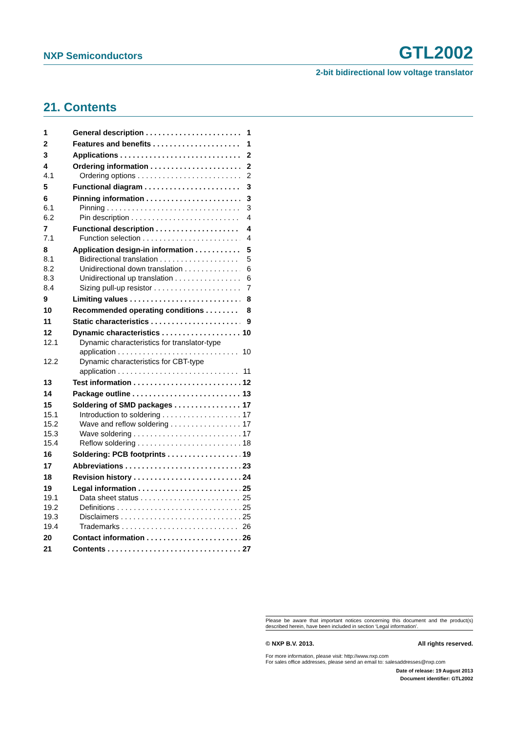NXP Semiconductors GTL2002
2-bit bidirectional low voltage translator
21. Contents
1 General description 1
2 Features and benefits 1
3 Applications 2
4 Ordering information 2
4.1 Ordering options 2
5 Functional diagram 3
6 Pinning information 3
6.1 Pinning 3
6.2 Pin description 4
7 Functional description 4
7.1 Function selection 4
8 Application design-in information 5
8.1 Bidirectional translation 5
8.2 Unidirectional down translation 6
8.3 Unidirectional up translation 6
8.4 Sizing pull-up resistor 7
9 Limiting values 8
10 Recommended operating conditions 8
11 Static characteristics 9
12 Dynamic characteristics 10
12.1 Dynamic characteristics for translator-type
application 10
12.2 Dynamic characteristics for CBT-type
application 11
13 Test information 12
14 Package outline 13
15 Soldering of SMD packages 17
15.1 Introduction to soldering 17
15.2 Wave and reflow soldering 17
15.3 Wave soldering 17
15.4 Reflow soldering 18
16 Soldering: PCB footprints 19
17 Abbreviations 23
18 Revision history 24
19 Legal information 25
19.1 Data sheet status 25
19.2 Definitions 25
19.3 Disclaimers 25
19.4 Trademarks 26
20 Contact information 26
21 Contents 27
Please be aware that important notices concerning this document and the product(s) described herein, have been included in section ‘Legal information’.
© NXP B.V. 2013. All rights reserved.
For more information, please visit: http://www.nxp.com
For sales office addresses, please send an email to: salesaddresses@nxp.com
Date of release: 19 August 2013
Document identifier: GTL2002